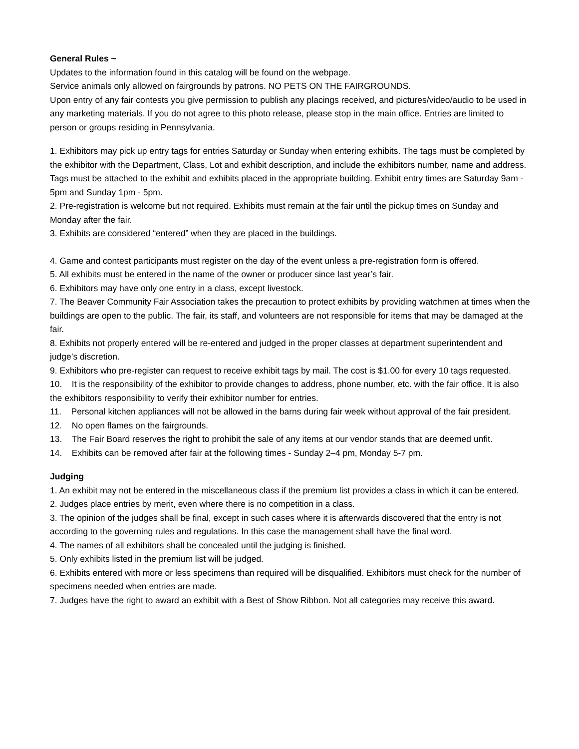General Rules ~
Updates to the information found in this catalog will be found on the webpage.
Service animals only allowed on fairgrounds by patrons. NO PETS ON THE FAIRGROUNDS.
Upon entry of any fair contests you give permission to publish any placings received, and pictures/video/audio to be used in any marketing materials. If you do not agree to this photo release, please stop in the main office. Entries are limited to person or groups residing in Pennsylvania.
1. Exhibitors may pick up entry tags for entries Saturday or Sunday when entering exhibits. The tags must be completed by the exhibitor with the Department, Class, Lot and exhibit description, and include the exhibitors number, name and address. Tags must be attached to the exhibit and exhibits placed in the appropriate building. Exhibit entry times are Saturday 9am - 5pm and Sunday 1pm - 5pm.
2. Pre-registration is welcome but not required. Exhibits must remain at the fair until the pickup times on Sunday and Monday after the fair.
3. Exhibits are considered “entered” when they are placed in the buildings.
4. Game and contest participants must register on the day of the event unless a pre-registration form is offered.
5. All exhibits must be entered in the name of the owner or producer since last year’s fair.
6. Exhibitors may have only one entry in a class, except livestock.
7. The Beaver Community Fair Association takes the precaution to protect exhibits by providing watchmen at times when the buildings are open to the public. The fair, its staff, and volunteers are not responsible for items that may be damaged at the fair.
8. Exhibits not properly entered will be re-entered and judged in the proper classes at department superintendent and judge’s discretion.
9. Exhibitors who pre-register can request to receive exhibit tags by mail. The cost is $1.00 for every 10 tags requested.
10. It is the responsibility of the exhibitor to provide changes to address, phone number, etc. with the fair office. It is also the exhibitors responsibility to verify their exhibitor number for entries.
11. Personal kitchen appliances will not be allowed in the barns during fair week without approval of the fair president.
12. No open flames on the fairgrounds.
13. The Fair Board reserves the right to prohibit the sale of any items at our vendor stands that are deemed unfit.
14. Exhibits can be removed after fair at the following times - Sunday 2–4 pm, Monday 5-7 pm.
Judging
1. An exhibit may not be entered in the miscellaneous class if the premium list provides a class in which it can be entered.
2. Judges place entries by merit, even where there is no competition in a class.
3. The opinion of the judges shall be final, except in such cases where it is afterwards discovered that the entry is not according to the governing rules and regulations. In this case the management shall have the final word.
4. The names of all exhibitors shall be concealed until the judging is finished.
5. Only exhibits listed in the premium list will be judged.
6. Exhibits entered with more or less specimens than required will be disqualified. Exhibitors must check for the number of specimens needed when entries are made.
7. Judges have the right to award an exhibit with a Best of Show Ribbon. Not all categories may receive this award.